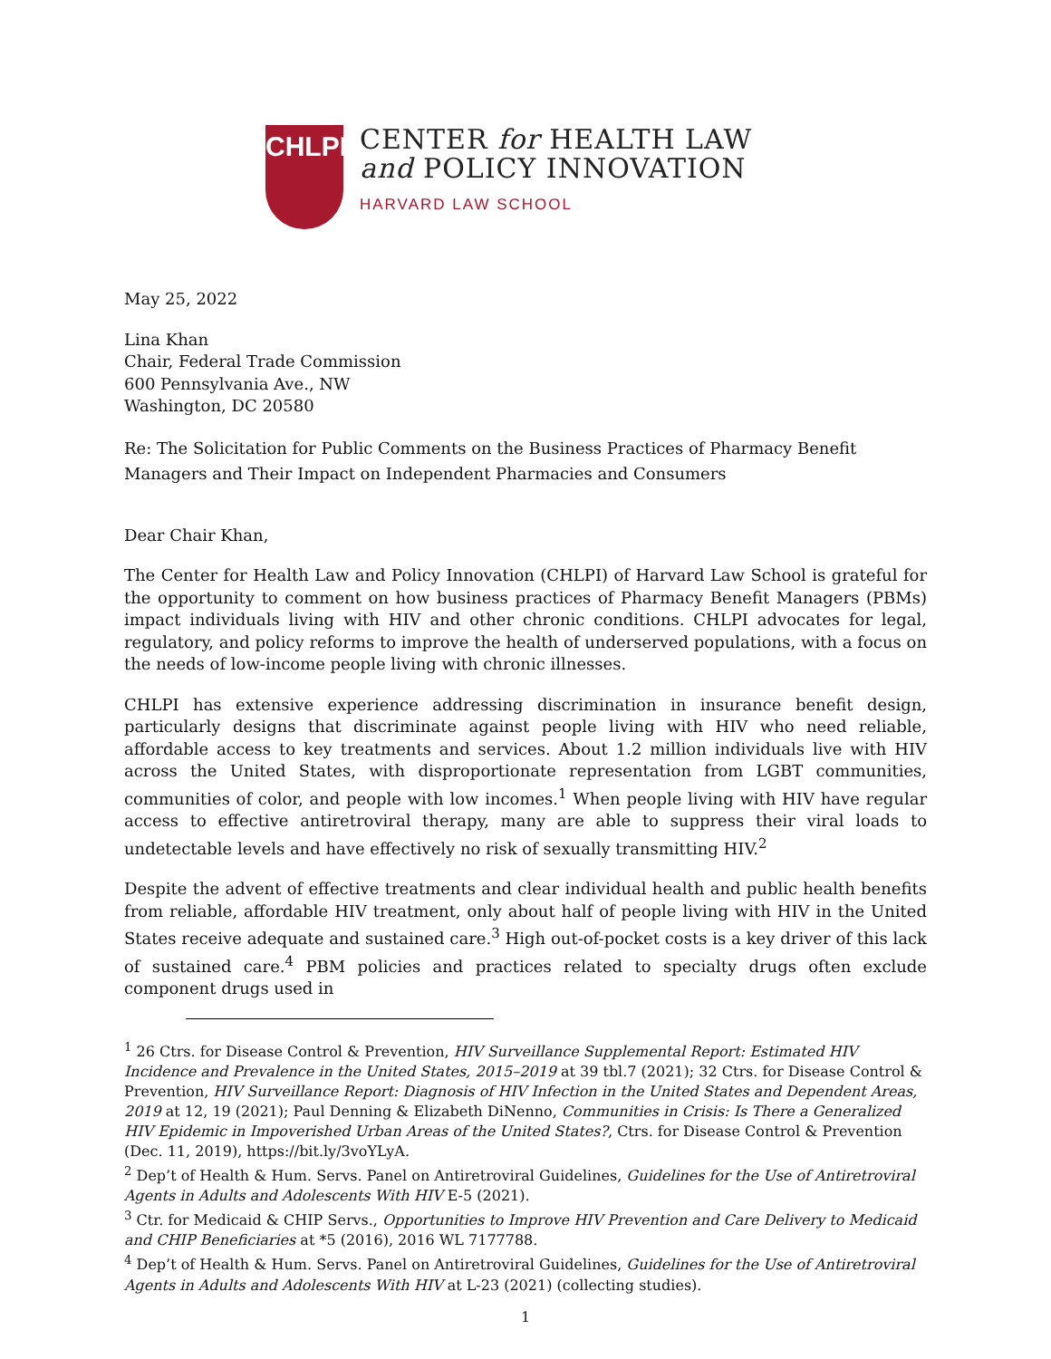CHLPI
CENTER for HEALTH LAW
and POLICY INNOVATION
HARVARD LAW SCHOOL
May 25, 2022
Lina Khan
Chair, Federal Trade Commission
600 Pennsylvania Ave., NW
Washington, DC 20580
Re: The Solicitation for Public Comments on the Business Practices of Pharmacy Benefit Managers and Their Impact on Independent Pharmacies and Consumers
Dear Chair Khan,
The Center for Health Law and Policy Innovation (CHLPI) of Harvard Law School is grateful for the opportunity to comment on how business practices of Pharmacy Benefit Managers (PBMs) impact individuals living with HIV and other chronic conditions. CHLPI advocates for legal, regulatory, and policy reforms to improve the health of underserved populations, with a focus on the needs of low-income people living with chronic illnesses.
CHLPI has extensive experience addressing discrimination in insurance benefit design, particularly designs that discriminate against people living with HIV who need reliable, affordable access to key treatments and services. About 1.2 million individuals live with HIV across the United States, with disproportionate representation from LGBT communities, communities of color, and people with low incomes.<sup>1</sup> When people living with HIV have regular access to effective antiretroviral therapy, many are able to suppress their viral loads to undetectable levels and have effectively no risk of sexually transmitting HIV.<sup>2</sup>
Despite the advent of effective treatments and clear individual health and public health benefits from reliable, affordable HIV treatment, only about half of people living with HIV in the United States receive adequate and sustained care.<sup>3</sup> High out-of-pocket costs is a key driver of this lack of sustained care.<sup>4</sup> PBM policies and practices related to specialty drugs often exclude component drugs used in
<sup>1</sup> 26 Ctrs. for Disease Control & Prevention, HIV Surveillance Supplemental Report: Estimated HIV Incidence and Prevalence in the United States, 2015–2019 at 39 tbl.7 (2021); 32 Ctrs. for Disease Control & Prevention, HIV Surveillance Report: Diagnosis of HIV Infection in the United States and Dependent Areas, 2019 at 12, 19 (2021); Paul Denning & Elizabeth DiNenno, Communities in Crisis: Is There a Generalized HIV Epidemic in Impoverished Urban Areas of the United States?, Ctrs. for Disease Control & Prevention (Dec. 11, 2019), https://bit.ly/3voYLyA.
<sup>2</sup> Dep’t of Health & Hum. Servs. Panel on Antiretroviral Guidelines, Guidelines for the Use of Antiretroviral Agents in Adults and Adolescents With HIV E-5 (2021).
<sup>3</sup> Ctr. for Medicaid & CHIP Servs., Opportunities to Improve HIV Prevention and Care Delivery to Medicaid and CHIP Beneficiaries at *5 (2016), 2016 WL 7177788.
<sup>4</sup> Dep’t of Health & Hum. Servs. Panel on Antiretroviral Guidelines, Guidelines for the Use of Antiretroviral Agents in Adults and Adolescents With HIV at L-23 (2021) (collecting studies).
1